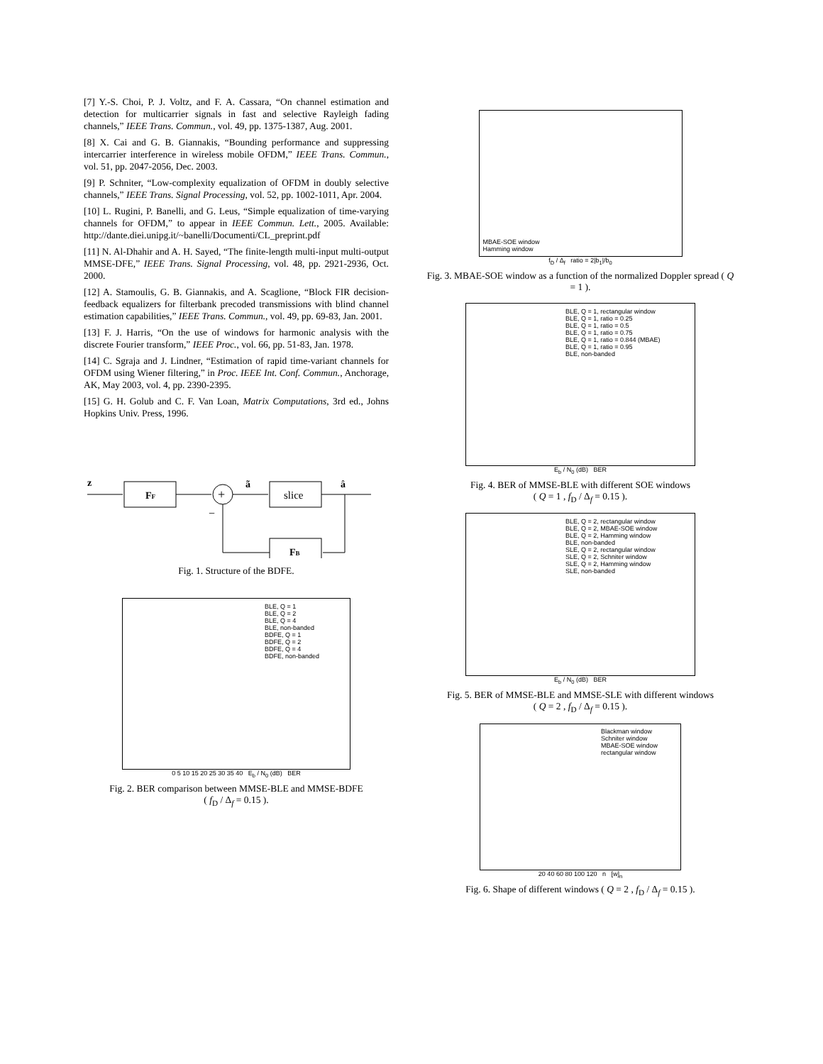[7] Y.-S. Choi, P. J. Voltz, and F. A. Cassara, “On channel estimation and detection for multicarrier signals in fast and selective Rayleigh fading channels,” IEEE Trans. Commun., vol. 49, pp. 1375-1387, Aug. 2001.
[8] X. Cai and G. B. Giannakis, “Bounding performance and suppressing intercarrier interference in wireless mobile OFDM,” IEEE Trans. Commun., vol. 51, pp. 2047-2056, Dec. 2003.
[9] P. Schniter, “Low-complexity equalization of OFDM in doubly selective channels,” IEEE Trans. Signal Processing, vol. 52, pp. 1002-1011, Apr. 2004.
[10] L. Rugini, P. Banelli, and G. Leus, “Simple equalization of time-varying channels for OFDM,” to appear in IEEE Commun. Lett., 2005. Available: http://dante.diei.unipg.it/~banelli/Documenti/CL_preprint.pdf
[11] N. Al-Dhahir and A. H. Sayed, “The finite-length multi-input multi-output MMSE-DFE,” IEEE Trans. Signal Processing, vol. 48, pp. 2921-2936, Oct. 2000.
[12] A. Stamoulis, G. B. Giannakis, and A. Scaglione, “Block FIR decision-feedback equalizers for filterbank precoded transmissions with blind channel estimation capabilities,” IEEE Trans. Commun., vol. 49, pp. 69-83, Jan. 2001.
[13] F. J. Harris, “On the use of windows for harmonic analysis with the discrete Fourier transform,” IEEE Proc., vol. 66, pp. 51-83, Jan. 1978.
[14] C. Sgraja and J. Lindner, “Estimation of rapid time-variant channels for OFDM using Wiener filtering,” in Proc. IEEE Int. Conf. Commun., Anchorage, AK, May 2003, vol. 4, pp. 2390-2395.
[15] G. H. Golub and C. F. Van Loan, Matrix Computations, 3rd ed., Johns Hopkins Univ. Press, 1996.
z
FF
+
ã
slice
â
FB
−
Fig. 1. Structure of the BDFE.
BLE, Q = 1
BLE, Q = 2
BLE, Q = 4
BLE, non-banded
BDFE, Q = 1
BDFE, Q = 2
BDFE, Q = 4
BDFE, non-banded
0 5 10 15 20 25 30 35 40 E<sub>b</sub> / N<sub>0</sub> (dB) BER
Fig. 2. BER comparison between MMSE-BLE and MMSE-BDFE
( f<sub>D</sub> / Δ<sub>f</sub> = 0.15 ).
MBAE-SOE window
Hamming window
f<sub>D</sub> / Δ<sub>f</sub> ratio = 2|b<sub>1</sub>|/b<sub>0</sub>
Fig. 3. MBAE-SOE window as a function of the normalized Doppler spread ( Q = 1 ).
BLE, Q = 1, rectangular window
BLE, Q = 1, ratio = 0.25
BLE, Q = 1, ratio = 0.5
BLE, Q = 1, ratio = 0.75
BLE, Q = 1, ratio = 0.844 (MBAE)
BLE, Q = 1, ratio = 0.95
BLE, non-banded
E<sub>b</sub> / N<sub>0</sub> (dB) BER
Fig. 4. BER of MMSE-BLE with different SOE windows
( Q = 1 , f<sub>D</sub> / Δ<sub>f</sub> = 0.15 ).
BLE, Q = 2, rectangular window
BLE, Q = 2, MBAE-SOE window
BLE, Q = 2, Hamming window
BLE, non-banded
SLE, Q = 2, rectangular window
SLE, Q = 2, Schniter window
SLE, Q = 2, Hamming window
SLE, non-banded
E<sub>b</sub> / N<sub>0</sub> (dB) BER
Fig. 5. BER of MMSE-BLE and MMSE-SLE with different windows
( Q = 2 , f<sub>D</sub> / Δ<sub>f</sub> = 0.15 ).
Blackman window
Schniter window
MBAE-SOE window
rectangular window
20 40 60 80 100 120 n [w]<sub>n</sub>
Fig. 6. Shape of different windows ( Q = 2 , f<sub>D</sub> / Δ<sub>f</sub> = 0.15 ).